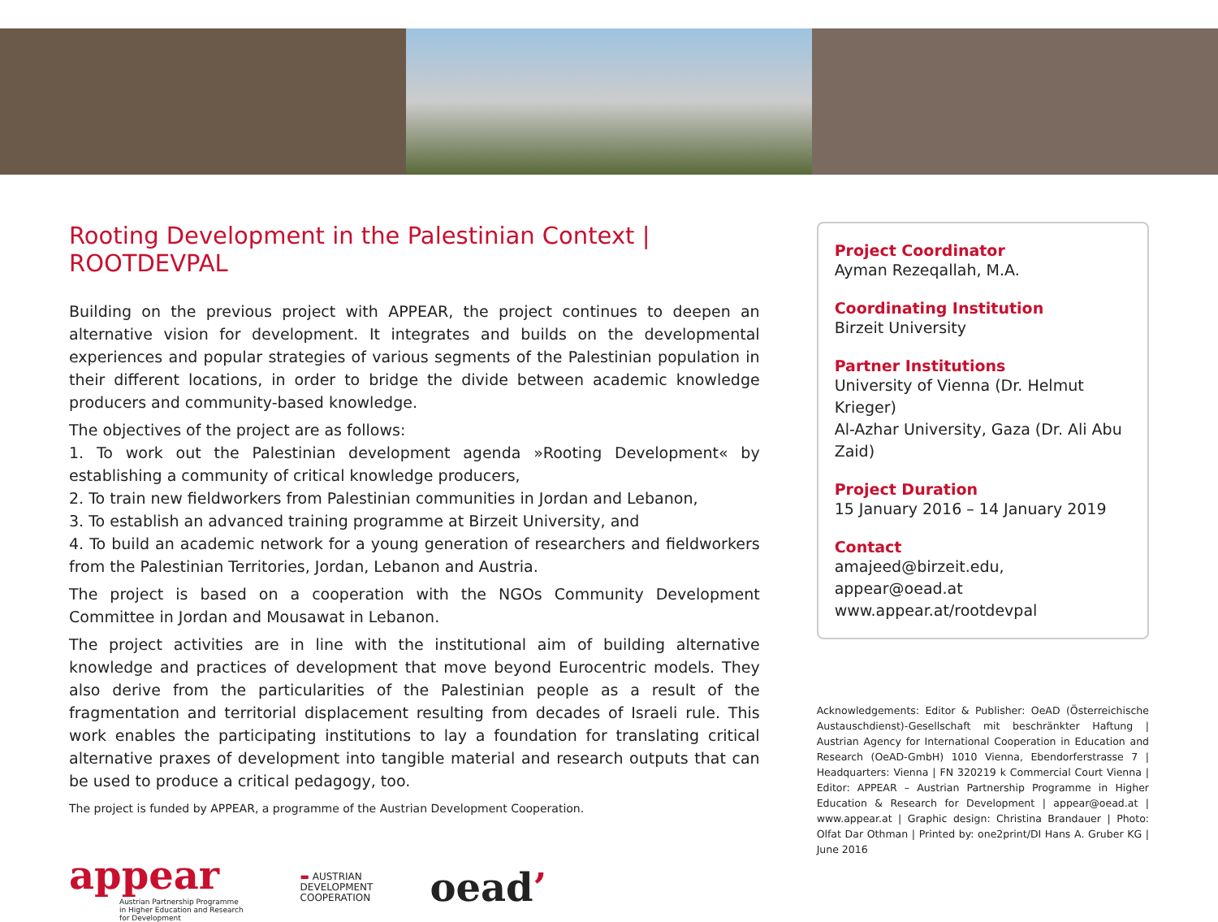Rooting Development in the Palestinian Context | ROOTDEVPAL
Building on the previous project with APPEAR, the project continues to deepen an alternative vision for development. It integrates and builds on the developmental experiences and popular strategies of various segments of the Palestinian population in their different locations, in order to bridge the divide between academic knowledge producers and community-based knowledge.
The objectives of the project are as follows:
1. To work out the Palestinian development agenda »Rooting Development« by establishing a community of critical knowledge producers,
2. To train new fieldworkers from Palestinian communities in Jordan and Lebanon,
3. To establish an advanced training programme at Birzeit University, and
4. To build an academic network for a young generation of researchers and fieldworkers from the Palestinian Territories, Jordan, Lebanon and Austria.
The project is based on a cooperation with the NGOs Community Development Committee in Jordan and Mousawat in Lebanon.
The project activities are in line with the institutional aim of building alternative knowledge and practices of development that move beyond Eurocentric models. They also derive from the particularities of the Palestinian people as a result of the fragmentation and territorial displacement resulting from decades of Israeli rule. This work enables the participating institutions to lay a foundation for translating critical alternative praxes of development into tangible material and research outputs that can be used to produce a critical pedagogy, too.
The project is funded by APPEAR, a programme of the Austrian Development Cooperation.
appear
Austrian Partnership Programme
in Higher Education and Research
for Development
▬ AUSTRIAN
DEVELOPMENT
COOPERATION
oead’
Project Coordinator
Ayman Rezeqallah, M.A.
Coordinating Institution
Birzeit University
Partner Institutions
University of Vienna (Dr. Helmut Krieger)
Al-Azhar University, Gaza (Dr. Ali Abu Zaid)
Project Duration
15 January 2016 – 14 January 2019
Contact
amajeed@birzeit.edu, appear@oead.at
www.appear.at/rootdevpal
Acknowledgements: Editor & Publisher: OeAD (Österreichische Austauschdienst)-Gesellschaft mit beschränkter Haftung | Austrian Agency for International Cooperation in Education and Research (OeAD-GmbH) 1010 Vienna, Ebendorferstrasse 7 | Headquarters: Vienna | FN 320219 k Commercial Court Vienna | Editor: APPEAR – Austrian Partnership Programme in Higher Education & Research for Development | appear@oead.at | www.appear.at | Graphic design: Christina Brandauer | Photo: Olfat Dar Othman | Printed by: one2print/DI Hans A. Gruber KG | June 2016